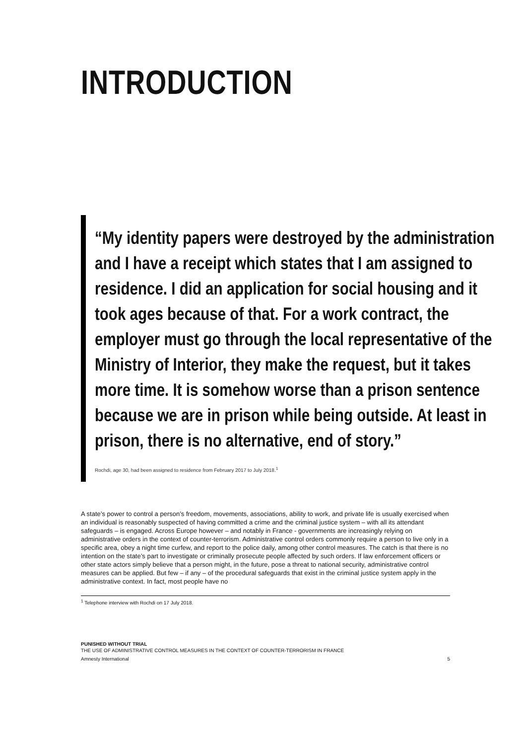INTRODUCTION
“My identity papers were destroyed by the administration and I have a receipt which states that I am assigned to residence. I did an application for social housing and it took ages because of that. For a work contract, the employer must go through the local representative of the Ministry of Interior, they make the request, but it takes more time. It is somehow worse than a prison sentence because we are in prison while being outside. At least in prison, there is no alternative, end of story.”
Rochdi, age 30, had been assigned to residence from February 2017 to July 2018.<sup>1</sup>
A state’s power to control a person’s freedom, movements, associations, ability to work, and private life is usually exercised when an individual is reasonably suspected of having committed a crime and the criminal justice system – with all its attendant safeguards – is engaged. Across Europe however – and notably in France - governments are increasingly relying on administrative orders in the context of counter-terrorism. Administrative control orders commonly require a person to live only in a specific area, obey a night time curfew, and report to the police daily, among other control measures. The catch is that there is no intention on the state’s part to investigate or criminally prosecute people affected by such orders. If law enforcement officers or other state actors simply believe that a person might, in the future, pose a threat to national security, administrative control measures can be applied. But few – if any – of the procedural safeguards that exist in the criminal justice system apply in the administrative context. In fact, most people have no
<sup>1</sup> Telephone interview with Rochdi on 17 July 2018.
PUNISHED WITHOUT TRIAL
THE USE OF ADMINISTRATIVE CONTROL MEASURES IN THE CONTEXT OF COUNTER-TERRORISM IN FRANCE
Amnesty International 5